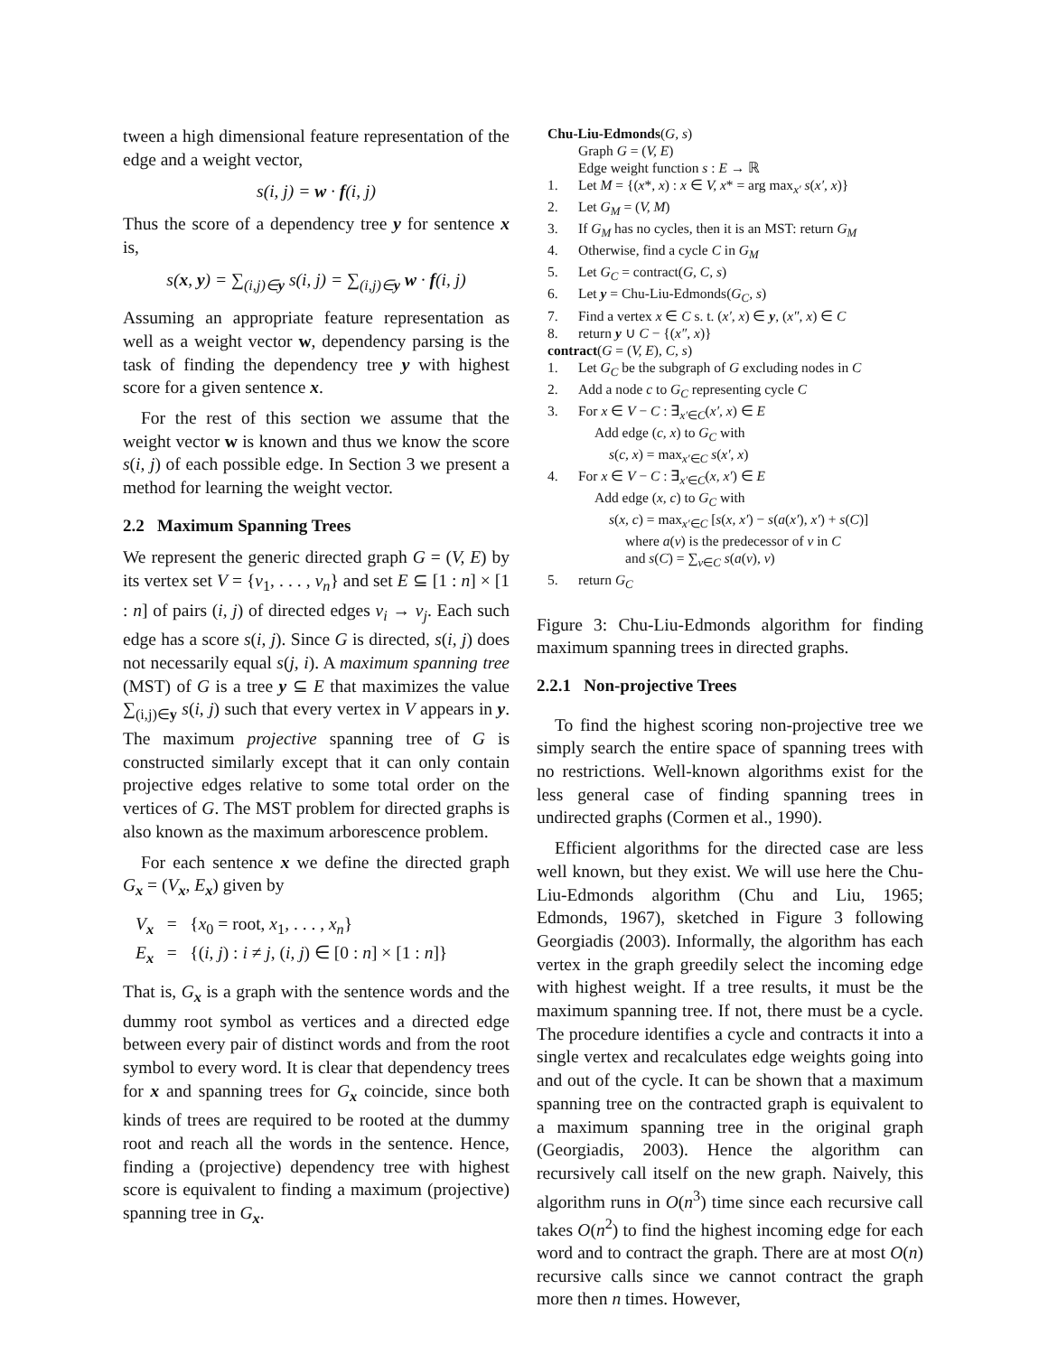tween a high dimensional feature representation of the edge and a weight vector,
s(i, j) = w · f(i, j)
Thus the score of a dependency tree y for sentence x is,
s(x, y) = ∑<sub>(i,j)∈y</sub> s(i, j) = ∑<sub>(i,j)∈y</sub> w · f(i, j)
Assuming an appropriate feature representation as well as a weight vector w, dependency parsing is the task of finding the dependency tree y with highest score for a given sentence x.
For the rest of this section we assume that the weight vector w is known and thus we know the score s(i, j) of each possible edge. In Section 3 we present a method for learning the weight vector.
2.2 Maximum Spanning Trees
We represent the generic directed graph G = (V, E) by its vertex set V = {v<sub>1</sub>, . . . , v<sub>n</sub>} and set E ⊆ [1 : n] × [1 : n] of pairs (i, j) of directed edges v<sub>i</sub> → v<sub>j</sub>. Each such edge has a score s(i, j). Since G is directed, s(i, j) does not necessarily equal s(j, i). A maximum spanning tree (MST) of G is a tree y ⊆ E that maximizes the value ∑<sub>(i,j)∈y</sub> s(i, j) such that every vertex in V appears in y. The maximum projective spanning tree of G is constructed similarly except that it can only contain projective edges relative to some total order on the vertices of G. The MST problem for directed graphs is also known as the maximum arborescence problem.
For each sentence x we define the directed graph G<sub>x</sub> = (V<sub>x</sub>, E<sub>x</sub>) given by
V<sub>x</sub> = {x<sub>0</sub> = root, x<sub>1</sub>, . . . , x<sub>n</sub>}
E<sub>x</sub> = {(i, j) : i ≠ j, (i, j) ∈ [0 : n] × [1 : n]}
That is, G<sub>x</sub> is a graph with the sentence words and the dummy root symbol as vertices and a directed edge between every pair of distinct words and from the root symbol to every word. It is clear that dependency trees for x and spanning trees for G<sub>x</sub> coincide, since both kinds of trees are required to be rooted at the dummy root and reach all the words in the sentence. Hence, finding a (projective) dependency tree with highest score is equivalent to finding a maximum (projective) spanning tree in G<sub>x</sub>.
Chu-Liu-Edmonds(G, s)
Graph G = (V, E)
Edge weight function s : E → ℝ
1. Let M = {(x*, x) : x ∈ V, x* = arg max<sub>x′</sub> s(x′, x)}
2. Let G<sub>M</sub> = (V, M)
3. If G<sub>M</sub> has no cycles, then it is an MST: return G<sub>M</sub>
4. Otherwise, find a cycle C in G<sub>M</sub>
5. Let G<sub>C</sub> = contract(G, C, s)
6. Let y = Chu-Liu-Edmonds(G<sub>C</sub>, s)
7. Find a vertex x ∈ C s. t. (x′, x) ∈ y, (x″, x) ∈ C
8. return y ∪ C − {(x″, x)}
contract(G = (V, E), C, s)
1. Let G<sub>C</sub> be the subgraph of G excluding nodes in C
2. Add a node c to G<sub>C</sub> representing cycle C
3. For x ∈ V − C : ∃<sub>x′∈C</sub>(x′, x) ∈ E
Add edge (c, x) to G<sub>C</sub> with
s(c, x) = max<sub>x′∈C</sub> s(x′, x)
4. For x ∈ V − C : ∃<sub>x′∈C</sub>(x, x′) ∈ E
Add edge (x, c) to G<sub>C</sub> with
s(x, c) = max<sub>x′∈C</sub> [s(x, x′) − s(a(x′), x′) + s(C)]
where a(v) is the predecessor of v in C
and s(C) = ∑<sub>v∈C</sub> s(a(v), v)
5. return G<sub>C</sub>
Figure 3: Chu-Liu-Edmonds algorithm for finding maximum spanning trees in directed graphs.
2.2.1 Non-projective Trees
To find the highest scoring non-projective tree we simply search the entire space of spanning trees with no restrictions. Well-known algorithms exist for the less general case of finding spanning trees in undirected graphs (Cormen et al., 1990).
Efficient algorithms for the directed case are less well known, but they exist. We will use here the Chu-Liu-Edmonds algorithm (Chu and Liu, 1965; Edmonds, 1967), sketched in Figure 3 following Georgiadis (2003). Informally, the algorithm has each vertex in the graph greedily select the incoming edge with highest weight. If a tree results, it must be the maximum spanning tree. If not, there must be a cycle. The procedure identifies a cycle and contracts it into a single vertex and recalculates edge weights going into and out of the cycle. It can be shown that a maximum spanning tree on the contracted graph is equivalent to a maximum spanning tree in the original graph (Georgiadis, 2003). Hence the algorithm can recursively call itself on the new graph. Naively, this algorithm runs in O(n<sup>3</sup>) time since each recursive call takes O(n<sup>2</sup>) to find the highest incoming edge for each word and to contract the graph. There are at most O(n) recursive calls since we cannot contract the graph more then n times. However,